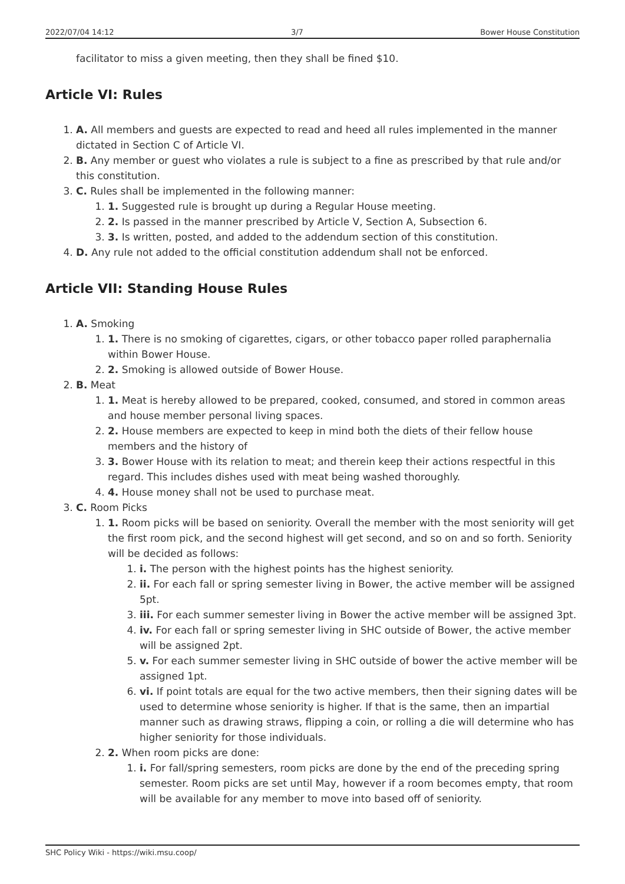2022/07/04 14:12 3/7 Bower House Constitution
facilitator to miss a given meeting, then they shall be fined $10.
Article VI: Rules
1. A. All members and guests are expected to read and heed all rules implemented in the manner dictated in Section C of Article VI.
2. B. Any member or guest who violates a rule is subject to a fine as prescribed by that rule and/or this constitution.
3. C. Rules shall be implemented in the following manner:
1. 1. Suggested rule is brought up during a Regular House meeting.
2. 2. Is passed in the manner prescribed by Article V, Section A, Subsection 6.
3. 3. Is written, posted, and added to the addendum section of this constitution.
4. D. Any rule not added to the official constitution addendum shall not be enforced.
Article VII: Standing House Rules
1. A. Smoking
1. 1. There is no smoking of cigarettes, cigars, or other tobacco paper rolled paraphernalia within Bower House.
2. 2. Smoking is allowed outside of Bower House.
2. B. Meat
1. 1. Meat is hereby allowed to be prepared, cooked, consumed, and stored in common areas and house member personal living spaces.
2. 2. House members are expected to keep in mind both the diets of their fellow house members and the history of
3. 3. Bower House with its relation to meat; and therein keep their actions respectful in this regard. This includes dishes used with meat being washed thoroughly.
4. 4. House money shall not be used to purchase meat.
3. C. Room Picks
1. 1. Room picks will be based on seniority. Overall the member with the most seniority will get the first room pick, and the second highest will get second, and so on and so forth. Seniority will be decided as follows:
1. i. The person with the highest points has the highest seniority.
2. ii. For each fall or spring semester living in Bower, the active member will be assigned 5pt.
3. iii. For each summer semester living in Bower the active member will be assigned 3pt.
4. iv. For each fall or spring semester living in SHC outside of Bower, the active member will be assigned 2pt.
5. v. For each summer semester living in SHC outside of bower the active member will be assigned 1pt.
6. vi. If point totals are equal for the two active members, then their signing dates will be used to determine whose seniority is higher. If that is the same, then an impartial manner such as drawing straws, flipping a coin, or rolling a die will determine who has higher seniority for those individuals.
2. 2. When room picks are done:
1. i. For fall/spring semesters, room picks are done by the end of the preceding spring semester. Room picks are set until May, however if a room becomes empty, that room will be available for any member to move into based off of seniority.
SHC Policy Wiki - https://wiki.msu.coop/